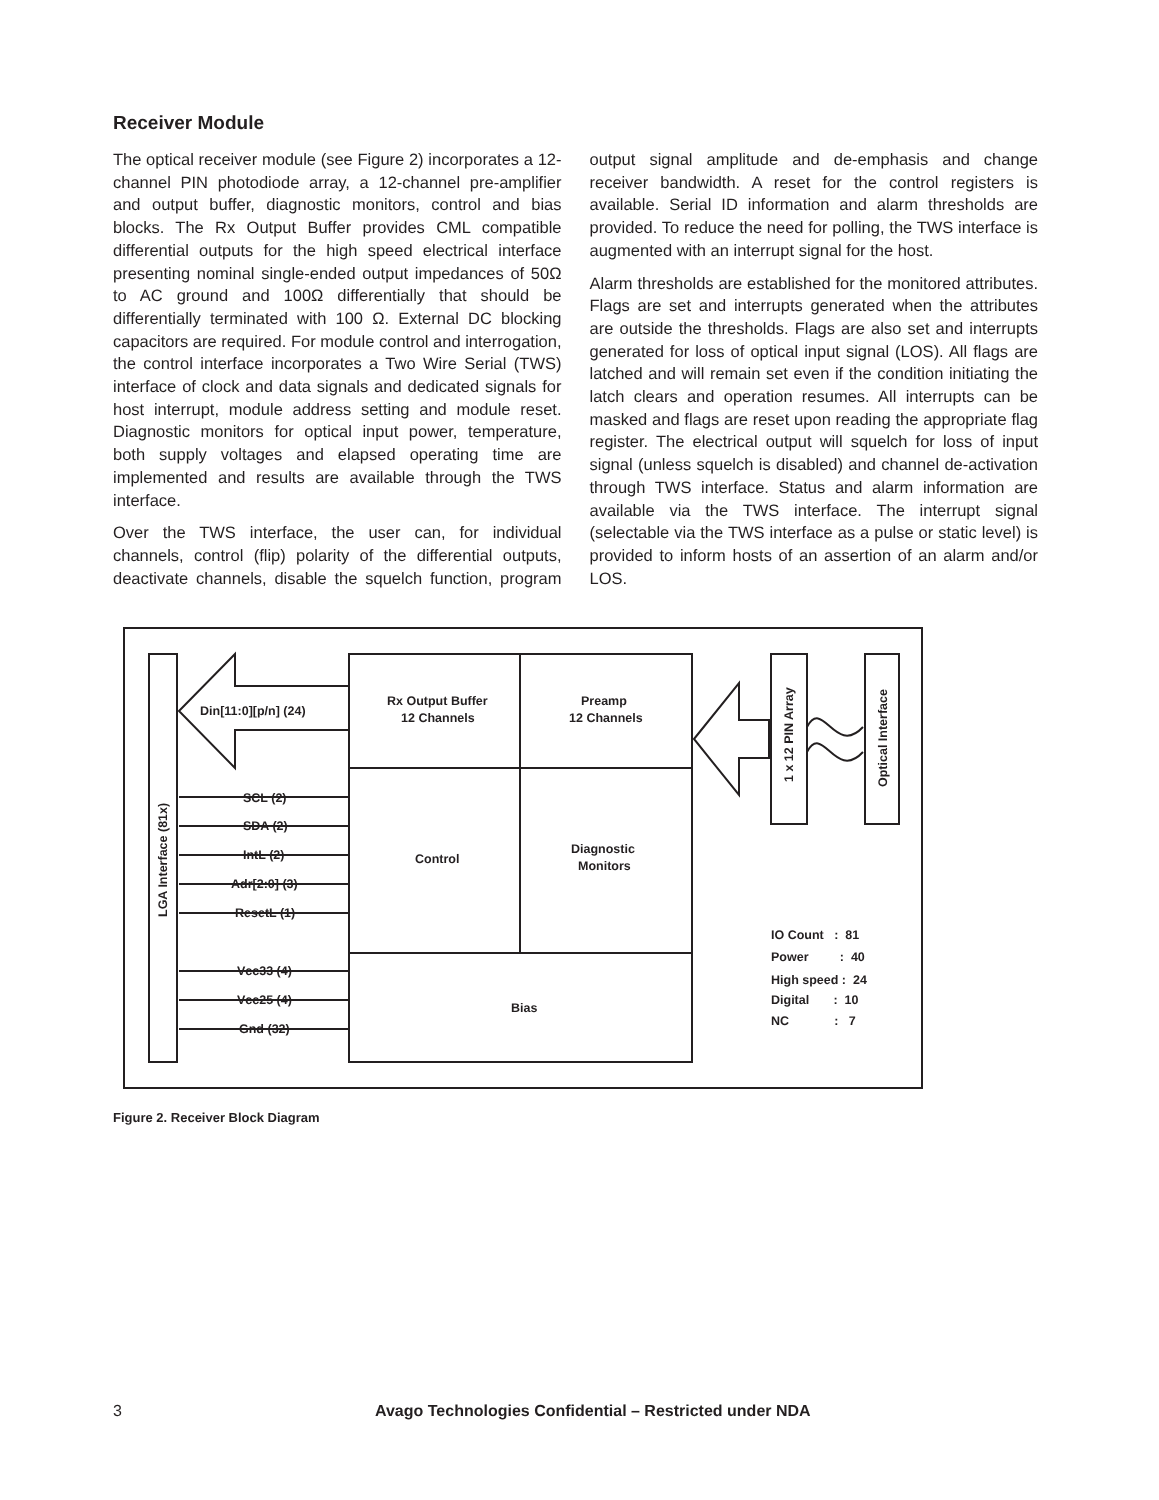Receiver Module
The optical receiver module (see Figure 2) incorporates a 12-channel PIN photodiode array, a 12-channel pre-amplifier and output buffer, diagnostic monitors, control and bias blocks. The Rx Output Buffer provides CML compatible differential outputs for the high speed electrical interface presenting nominal single-ended output impedances of 50Ω to AC ground and 100Ω differentially that should be differentially terminated with 100 Ω. External DC blocking capacitors are required. For module control and interrogation, the control interface incorporates a Two Wire Serial (TWS) interface of clock and data signals and dedicated signals for host interrupt, module address setting and module reset. Diagnostic monitors for optical input power, temperature, both supply voltages and elapsed operating time are implemented and results are available through the TWS interface.
Over the TWS interface, the user can, for individual channels, control (flip) polarity of the differential outputs, deactivate channels, disable the squelch function, program output signal amplitude and de-emphasis and change receiver bandwidth. A reset for the control registers is available. Serial ID information and alarm thresholds are provided. To reduce the need for polling, the TWS interface is augmented with an interrupt signal for the host.
Alarm thresholds are established for the monitored attributes. Flags are set and interrupts generated when the attributes are outside the thresholds. Flags are also set and interrupts generated for loss of optical input signal (LOS). All flags are latched and will remain set even if the condition initiating the latch clears and operation resumes. All interrupts can be masked and flags are reset upon reading the appropriate flag register. The electrical output will squelch for loss of input signal (unless squelch is disabled) and channel de-activation through TWS interface. Status and alarm information are available via the TWS interface. The interrupt signal (selectable via the TWS interface as a pulse or static level) is provided to inform hosts of an assertion of an alarm and/or LOS.
LGA Interface (81x)
Din[11:0][p/n] (24)
Rx Output Buffer
12 Channels
Preamp
12 Channels
Control
Diagnostic
Monitors
Bias
SCL (2)
SDA (2)
IntL (2)
Adr[2:0] (3)
ResetL (1)
Vcc33 (4)
Vcc25 (4)
Gnd (32)
1 x 12 PIN Array
Optical Interface
IO Count : 81
Power : 40
High speed : 24
Digital : 10
NC : 7
Figure 2. Receiver Block Diagram
3 Avago Technologies Confidential – Restricted under NDA